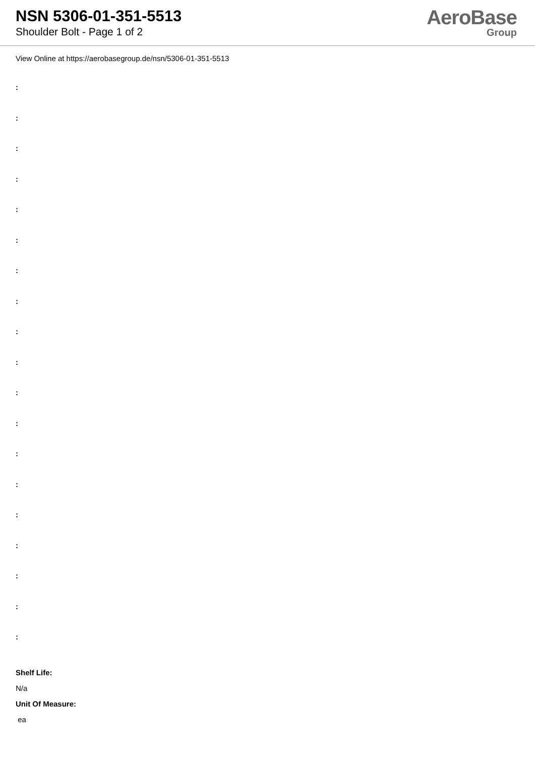NSN 5306-01-351-5513
Shoulder Bolt - Page 1 of 2
AeroBase
Group
View Online at https://aerobasegroup.de/nsn/5306-01-351-5513
:
:
:
:
:
:
:
:
:
:
:
:
:
:
:
:
:
:
:
Shelf Life:
N/a
Unit Of Measure:
ea